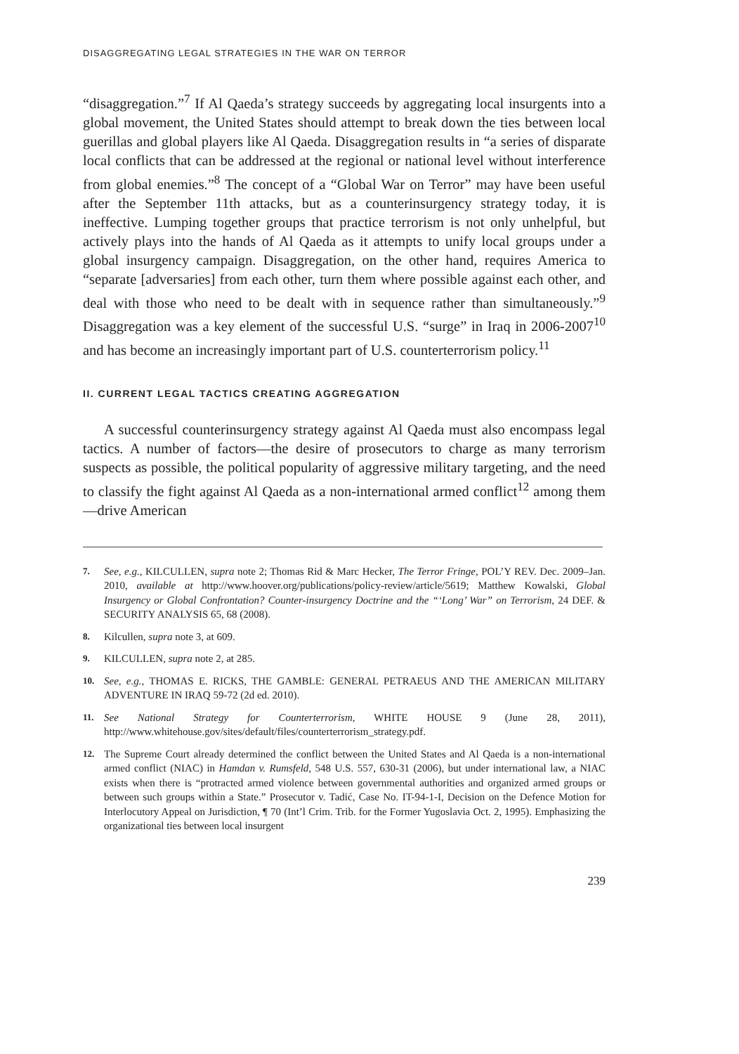DISAGGREGATING LEGAL STRATEGIES IN THE WAR ON TERROR
“disaggregation.”<sup>7</sup> If Al Qaeda’s strategy succeeds by aggregating local insurgents into a global movement, the United States should attempt to break down the ties between local guerillas and global players like Al Qaeda. Disaggregation results in “a series of disparate local conflicts that can be addressed at the regional or national level without interference from global enemies.”<sup>8</sup> The concept of a “Global War on Terror” may have been useful after the September 11th attacks, but as a counterinsurgency strategy today, it is ineffective. Lumping together groups that practice terrorism is not only unhelpful, but actively plays into the hands of Al Qaeda as it attempts to unify local groups under a global insurgency campaign. Disaggregation, on the other hand, requires America to “separate [adversaries] from each other, turn them where possible against each other, and deal with those who need to be dealt with in sequence rather than simultaneously.”<sup>9</sup> Disaggregation was a key element of the successful U.S. “surge” in Iraq in 2006-2007<sup>10</sup> and has become an increasingly important part of U.S. counterterrorism policy.<sup>11</sup>
II. CURRENT LEGAL TACTICS CREATING AGGREGATION
A successful counterinsurgency strategy against Al Qaeda must also encompass legal tactics. A number of factors—the desire of prosecutors to charge as many terrorism suspects as possible, the political popularity of aggressive military targeting, and the need to classify the fight against Al Qaeda as a non-international armed conflict<sup>12</sup> among them—drive American
7. See, e.g., KILCULLEN, supra note 2; Thomas Rid & Marc Hecker, The Terror Fringe, POL’Y REV. Dec. 2009–Jan. 2010, available at http://www.hoover.org/publications/policy-review/article/5619; Matthew Kowalski, Global Insurgency or Global Confrontation? Counter-insurgency Doctrine and the “‘Long’ War” on Terrorism, 24 DEF. & SECURITY ANALYSIS 65, 68 (2008).
8. Kilcullen, supra note 3, at 609.
9. KILCULLEN, supra note 2, at 285.
10. See, e.g., THOMAS E. RICKS, THE GAMBLE: GENERAL PETRAEUS AND THE AMERICAN MILITARY ADVENTURE IN IRAQ 59-72 (2d ed. 2010).
11. See National Strategy for Counterterrorism, WHITE HOUSE 9 (June 28, 2011), http://www.whitehouse.gov/sites/default/files/counterterrorism_strategy.pdf.
12. The Supreme Court already determined the conflict between the United States and Al Qaeda is a non-international armed conflict (NIAC) in Hamdan v. Rumsfeld, 548 U.S. 557, 630-31 (2006), but under international law, a NIAC exists when there is “protracted armed violence between governmental authorities and organized armed groups or between such groups within a State.” Prosecutor v. Tadić, Case No. IT-94-1-I, Decision on the Defence Motion for Interlocutory Appeal on Jurisdiction, ¶ 70 (Int’l Crim. Trib. for the Former Yugoslavia Oct. 2, 1995). Emphasizing the organizational ties between local insurgent
239